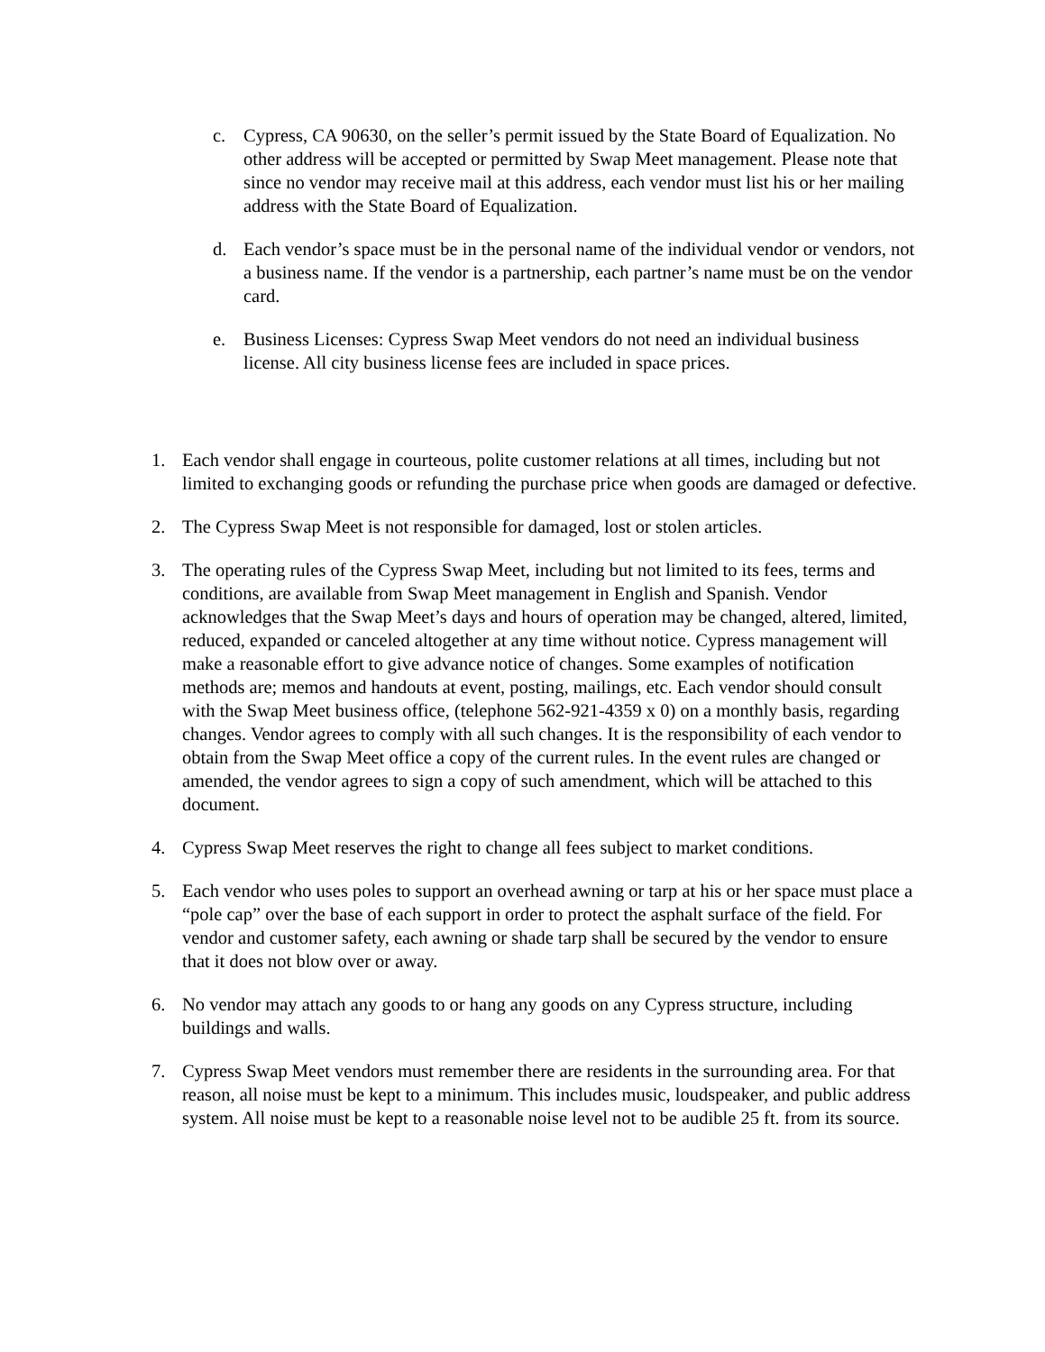c. Cypress, CA 90630, on the seller’s permit issued by the State Board of Equalization. No other address will be accepted or permitted by Swap Meet management. Please note that since no vendor may receive mail at this address, each vendor must list his or her mailing address with the State Board of Equalization.
d. Each vendor’s space must be in the personal name of the individual vendor or vendors, not a business name. If the vendor is a partnership, each partner’s name must be on the vendor card.
e. Business Licenses: Cypress Swap Meet vendors do not need an individual business license. All city business license fees are included in space prices.
1. Each vendor shall engage in courteous, polite customer relations at all times, including but not limited to exchanging goods or refunding the purchase price when goods are damaged or defective.
2. The Cypress Swap Meet is not responsible for damaged, lost or stolen articles.
3. The operating rules of the Cypress Swap Meet, including but not limited to its fees, terms and conditions, are available from Swap Meet management in English and Spanish. Vendor acknowledges that the Swap Meet’s days and hours of operation may be changed, altered, limited, reduced, expanded or canceled altogether at any time without notice. Cypress management will make a reasonable effort to give advance notice of changes. Some examples of notification methods are; memos and handouts at event, posting, mailings, etc. Each vendor should consult with the Swap Meet business office, (telephone 562-921-4359 x 0) on a monthly basis, regarding changes. Vendor agrees to comply with all such changes. It is the responsibility of each vendor to obtain from the Swap Meet office a copy of the current rules. In the event rules are changed or amended, the vendor agrees to sign a copy of such amendment, which will be attached to this document.
4. Cypress Swap Meet reserves the right to change all fees subject to market conditions.
5. Each vendor who uses poles to support an overhead awning or tarp at his or her space must place a “pole cap” over the base of each support in order to protect the asphalt surface of the field. For vendor and customer safety, each awning or shade tarp shall be secured by the vendor to ensure that it does not blow over or away.
6. No vendor may attach any goods to or hang any goods on any Cypress structure, including buildings and walls.
7. Cypress Swap Meet vendors must remember there are residents in the surrounding area. For that reason, all noise must be kept to a minimum. This includes music, loudspeaker, and public address system. All noise must be kept to a reasonable noise level not to be audible 25 ft. from its source.